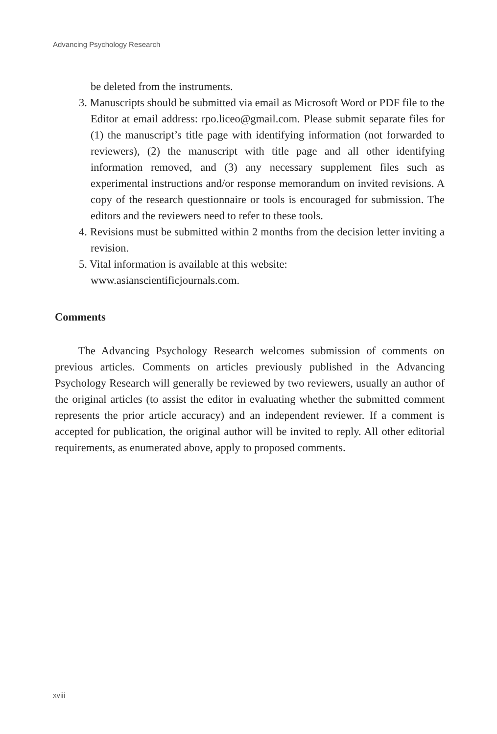Advancing Psychology Research
be deleted from the instruments.
3. Manuscripts should be submitted via email as Microsoft Word or PDF file to the Editor at email address: rpo.liceo@gmail.com. Please submit separate files for (1) the manuscript’s title page with identifying information (not forwarded to reviewers), (2) the manuscript with title page and all other identifying information removed, and (3) any necessary supplement files such as experimental instructions and/or response memorandum on invited revisions. A copy of the research questionnaire or tools is encouraged for submission. The editors and the reviewers need to refer to these tools.
4. Revisions must be submitted within 2 months from the decision letter inviting a revision.
5. Vital information is available at this website:
www.asianscientificjournals.com.
Comments
The Advancing Psychology Research welcomes submission of comments on previous articles. Comments on articles previously published in the Advancing Psychology Research will generally be reviewed by two reviewers, usually an author of the original articles (to assist the editor in evaluating whether the submitted comment represents the prior article accuracy) and an independent reviewer. If a comment is accepted for publication, the original author will be invited to reply. All other editorial requirements, as enumerated above, apply to proposed comments.
xviii